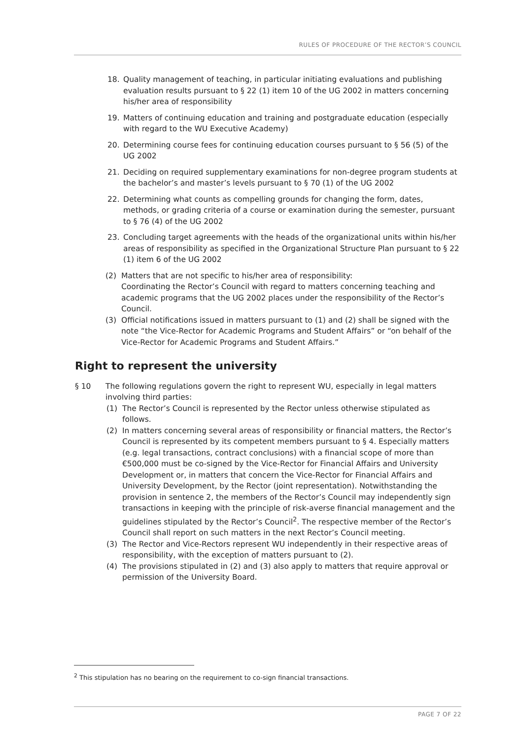RULES OF PROCEDURE OF THE RECTOR’S COUNCIL
18. Quality management of teaching, in particular initiating evaluations and publishing evaluation results pursuant to § 22 (1) item 10 of the UG 2002 in matters concerning his/her area of responsibility
19. Matters of continuing education and training and postgraduate education (especially with regard to the WU Executive Academy)
20. Determining course fees for continuing education courses pursuant to § 56 (5) of the UG 2002
21. Deciding on required supplementary examinations for non-degree program students at the bachelor’s and master’s levels pursuant to § 70 (1) of the UG 2002
22. Determining what counts as compelling grounds for changing the form, dates, methods, or grading criteria of a course or examination during the semester, pursuant to § 76 (4) of the UG 2002
23. Concluding target agreements with the heads of the organizational units within his/her areas of responsibility as specified in the Organizational Structure Plan pursuant to § 22 (1) item 6 of the UG 2002
(2) Matters that are not specific to his/her area of responsibility:
Coordinating the Rector’s Council with regard to matters concerning teaching and academic programs that the UG 2002 places under the responsibility of the Rector’s Council.
(3) Official notifications issued in matters pursuant to (1) and (2) shall be signed with the note “the Vice-Rector for Academic Programs and Student Affairs” or “on behalf of the Vice-Rector for Academic Programs and Student Affairs.”
Right to represent the university
§ 10 The following regulations govern the right to represent WU, especially in legal matters involving third parties:
(1) The Rector’s Council is represented by the Rector unless otherwise stipulated as follows.
(2) In matters concerning several areas of responsibility or financial matters, the Rector’s Council is represented by its competent members pursuant to § 4. Especially matters (e.g. legal transactions, contract conclusions) with a financial scope of more than €500,000 must be co-signed by the Vice-Rector for Financial Affairs and University Development or, in matters that concern the Vice-Rector for Financial Affairs and University Development, by the Rector (joint representation). Notwithstanding the provision in sentence 2, the members of the Rector’s Council may independently sign transactions in keeping with the principle of risk-averse financial management and the guidelines stipulated by the Rector’s Council<sup>2</sup>. The respective member of the Rector’s Council shall report on such matters in the next Rector’s Council meeting.
(3) The Rector and Vice-Rectors represent WU independently in their respective areas of responsibility, with the exception of matters pursuant to (2).
(4) The provisions stipulated in (2) and (3) also apply to matters that require approval or permission of the University Board.
<sup>2</sup> This stipulation has no bearing on the requirement to co-sign financial transactions.
PAGE 7 OF 22